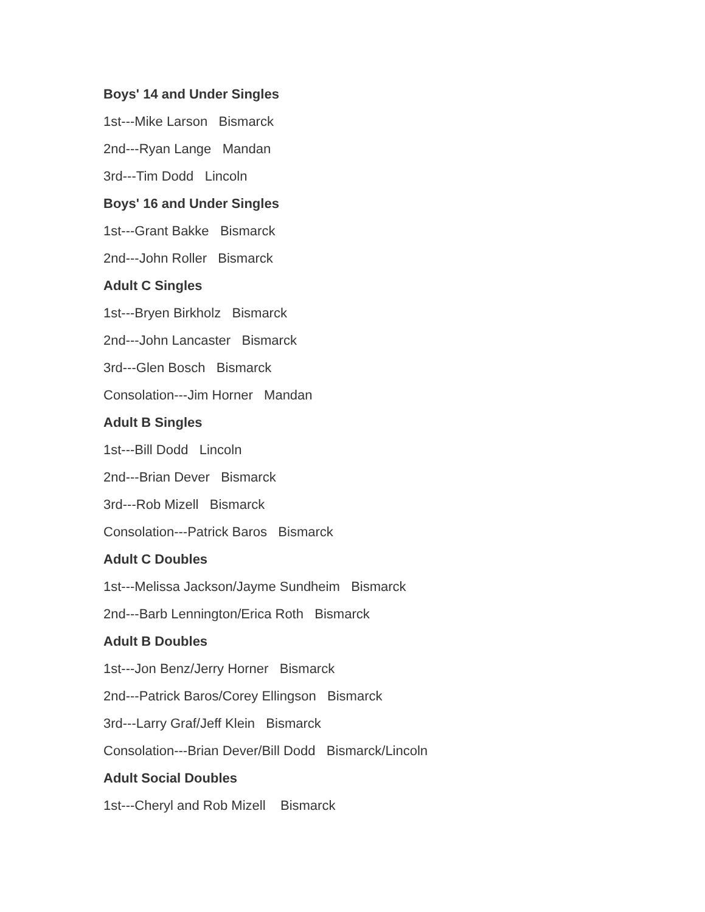Boys' 14 and Under Singles
1st---Mike Larson Bismarck
2nd---Ryan Lange Mandan
3rd---Tim Dodd Lincoln
Boys' 16 and Under Singles
1st---Grant Bakke Bismarck
2nd---John Roller Bismarck
Adult C Singles
1st---Bryen Birkholz Bismarck
2nd---John Lancaster Bismarck
3rd---Glen Bosch Bismarck
Consolation---Jim Horner Mandan
Adult B Singles
1st---Bill Dodd Lincoln
2nd---Brian Dever Bismarck
3rd---Rob Mizell Bismarck
Consolation---Patrick Baros Bismarck
Adult C Doubles
1st---Melissa Jackson/Jayme Sundheim Bismarck
2nd---Barb Lennington/Erica Roth Bismarck
Adult B Doubles
1st---Jon Benz/Jerry Horner Bismarck
2nd---Patrick Baros/Corey Ellingson Bismarck
3rd---Larry Graf/Jeff Klein Bismarck
Consolation---Brian Dever/Bill Dodd Bismarck/Lincoln
Adult Social Doubles
1st---Cheryl and Rob Mizell Bismarck